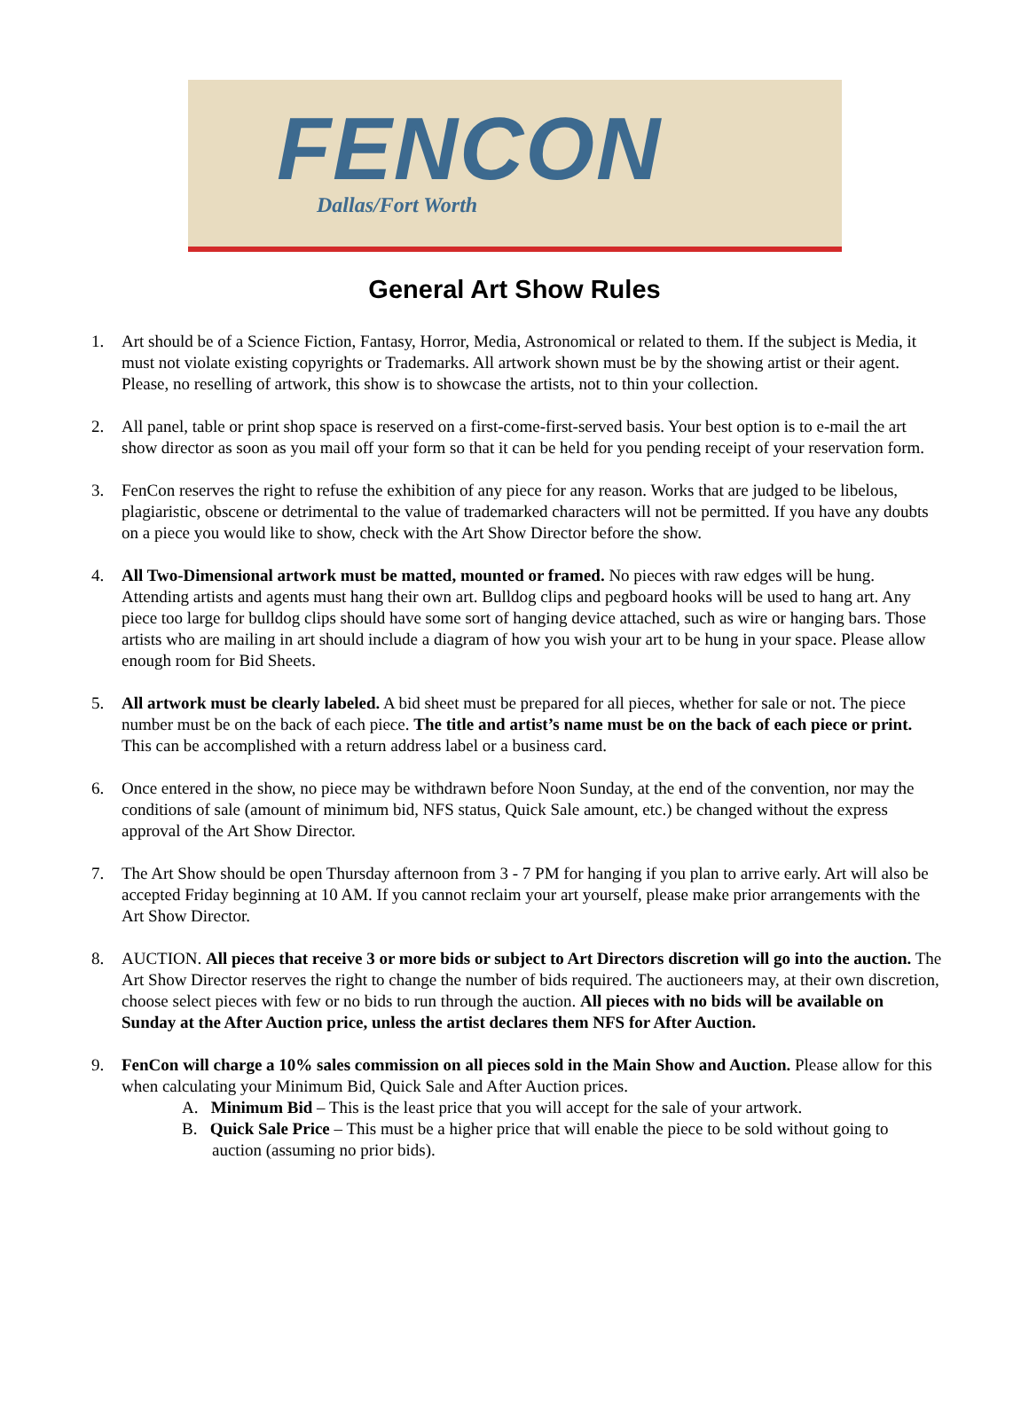FENCON
Dallas/Fort Worth
General Art Show Rules
1. Art should be of a Science Fiction, Fantasy, Horror, Media, Astronomical or related to them. If the subject is Media, it must not violate existing copyrights or Trademarks. All artwork shown must be by the showing artist or their agent. Please, no reselling of artwork, this show is to showcase the artists, not to thin your collection.
2. All panel, table or print shop space is reserved on a first-come-first-served basis. Your best option is to e-mail the art show director as soon as you mail off your form so that it can be held for you pending receipt of your reservation form.
3. FenCon reserves the right to refuse the exhibition of any piece for any reason. Works that are judged to be libelous, plagiaristic, obscene or detrimental to the value of trademarked characters will not be permitted. If you have any doubts on a piece you would like to show, check with the Art Show Director before the show.
4. All Two-Dimensional artwork must be matted, mounted or framed. No pieces with raw edges will be hung. Attending artists and agents must hang their own art. Bulldog clips and pegboard hooks will be used to hang art. Any piece too large for bulldog clips should have some sort of hanging device attached, such as wire or hanging bars. Those artists who are mailing in art should include a diagram of how you wish your art to be hung in your space. Please allow enough room for Bid Sheets.
5. All artwork must be clearly labeled. A bid sheet must be prepared for all pieces, whether for sale or not. The piece number must be on the back of each piece. The title and artist’s name must be on the back of each piece or print. This can be accomplished with a return address label or a business card.
6. Once entered in the show, no piece may be withdrawn before Noon Sunday, at the end of the convention, nor may the conditions of sale (amount of minimum bid, NFS status, Quick Sale amount, etc.) be changed without the express approval of the Art Show Director.
7. The Art Show should be open Thursday afternoon from 3 - 7 PM for hanging if you plan to arrive early. Art will also be accepted Friday beginning at 10 AM. If you cannot reclaim your art yourself, please make prior arrangements with the Art Show Director.
8. AUCTION. All pieces that receive 3 or more bids or subject to Art Directors discretion will go into the auction. The Art Show Director reserves the right to change the number of bids required. The auctioneers may, at their own discretion, choose select pieces with few or no bids to run through the auction. All pieces with no bids will be available on Sunday at the After Auction price, unless the artist declares them NFS for After Auction.
9. FenCon will charge a 10% sales commission on all pieces sold in the Main Show and Auction. Please allow for this when calculating your Minimum Bid, Quick Sale and After Auction prices.
A. Minimum Bid – This is the least price that you will accept for the sale of your artwork.
B. Quick Sale Price – This must be a higher price that will enable the piece to be sold without going to auction (assuming no prior bids).